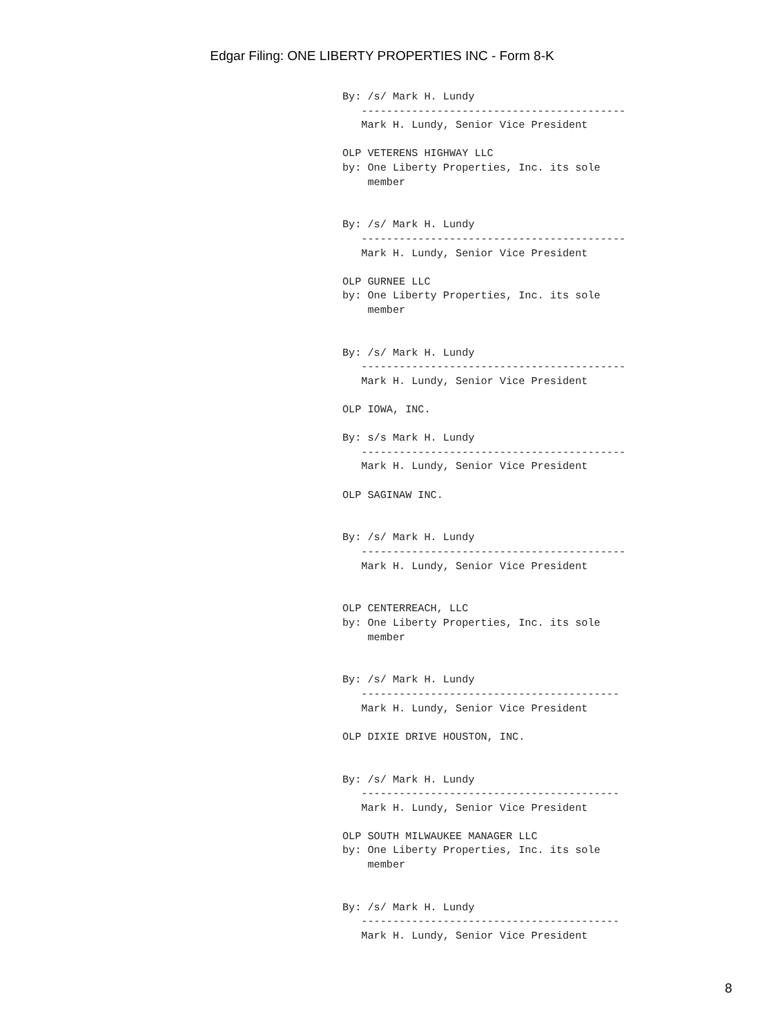Edgar Filing: ONE LIBERTY PROPERTIES INC - Form 8-K
By: /s/ Mark H. Lundy
   ------------------------------------------
   Mark H. Lundy, Senior Vice President

OLP VETERENS HIGHWAY LLC
by: One Liberty Properties, Inc. its sole
    member


By: /s/ Mark H. Lundy
   ------------------------------------------
   Mark H. Lundy, Senior Vice President

OLP GURNEE LLC
by: One Liberty Properties, Inc. its sole
    member


By: /s/ Mark H. Lundy
   ------------------------------------------
   Mark H. Lundy, Senior Vice President

OLP IOWA, INC.

By: s/s Mark H. Lundy
   ------------------------------------------
   Mark H. Lundy, Senior Vice President

OLP SAGINAW INC.


By: /s/ Mark H. Lundy
   ------------------------------------------
   Mark H. Lundy, Senior Vice President


OLP CENTERREACH, LLC
by: One Liberty Properties, Inc. its sole
    member


By: /s/ Mark H. Lundy
   -----------------------------------------
   Mark H. Lundy, Senior Vice President

OLP DIXIE DRIVE HOUSTON, INC.


By: /s/ Mark H. Lundy
   -----------------------------------------
   Mark H. Lundy, Senior Vice President

OLP SOUTH MILWAUKEE MANAGER LLC
by: One Liberty Properties, Inc. its sole
    member


By: /s/ Mark H. Lundy
   -----------------------------------------
   Mark H. Lundy, Senior Vice President
8